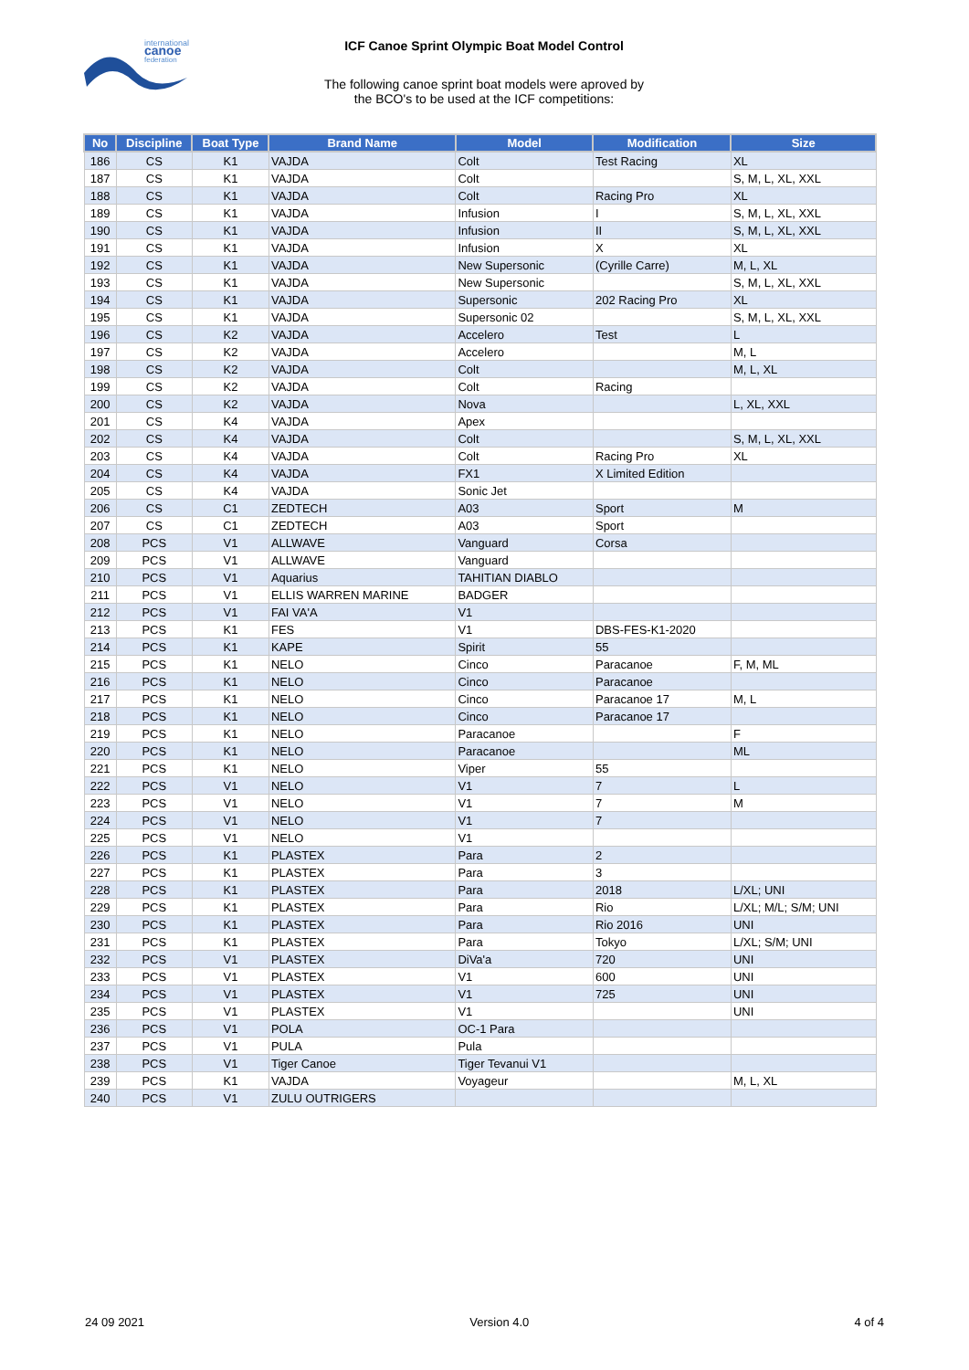international
canoe
federation
ICF Canoe Sprint Olympic Boat Model Control
The following canoe sprint boat models were aproved by
the BCO's to be used at the ICF competitions:
| No | Discipline | Boat Type | Brand Name | Model | Modification | Size |
| --- | --- | --- | --- | --- | --- | --- |
| 186 | CS | K1 | VAJDA | Colt | Test Racing | XL |
| 187 | CS | K1 | VAJDA | Colt | | S, M, L, XL, XXL |
| 188 | CS | K1 | VAJDA | Colt | Racing Pro | XL |
| 189 | CS | K1 | VAJDA | Infusion | I | S, M, L, XL, XXL |
| 190 | CS | K1 | VAJDA | Infusion | II | S, M, L, XL, XXL |
| 191 | CS | K1 | VAJDA | Infusion | X | XL |
| 192 | CS | K1 | VAJDA | New Supersonic | (Cyrille Carre) | M, L, XL |
| 193 | CS | K1 | VAJDA | New Supersonic | | S, M, L, XL, XXL |
| 194 | CS | K1 | VAJDA | Supersonic | 202 Racing Pro | XL |
| 195 | CS | K1 | VAJDA | Supersonic 02 | | S, M, L, XL, XXL |
| 196 | CS | K2 | VAJDA | Accelero | Test | L |
| 197 | CS | K2 | VAJDA | Accelero | | M, L |
| 198 | CS | K2 | VAJDA | Colt | | M, L, XL |
| 199 | CS | K2 | VAJDA | Colt | Racing | |
| 200 | CS | K2 | VAJDA | Nova | | L, XL, XXL |
| 201 | CS | K4 | VAJDA | Apex | | |
| 202 | CS | K4 | VAJDA | Colt | | S, M, L, XL, XXL |
| 203 | CS | K4 | VAJDA | Colt | Racing Pro | XL |
| 204 | CS | K4 | VAJDA | FX1 | X Limited Edition | |
| 205 | CS | K4 | VAJDA | Sonic Jet | | |
| 206 | CS | C1 | ZEDTECH | A03 | Sport | M |
| 207 | CS | C1 | ZEDTECH | A03 | Sport | |
| 208 | PCS | V1 | ALLWAVE | Vanguard | Corsa | |
| 209 | PCS | V1 | ALLWAVE | Vanguard | | |
| 210 | PCS | V1 | Aquarius | TAHITIAN DIABLO | | |
| 211 | PCS | V1 | ELLIS WARREN MARINE | BADGER | | |
| 212 | PCS | V1 | FAI VA'A | V1 | | |
| 213 | PCS | K1 | FES | V1 | DBS-FES-K1-2020 | |
| 214 | PCS | K1 | KAPE | Spirit | 55 | |
| 215 | PCS | K1 | NELO | Cinco | Paracanoe | F, M, ML |
| 216 | PCS | K1 | NELO | Cinco | Paracanoe | |
| 217 | PCS | K1 | NELO | Cinco | Paracanoe 17 | M, L |
| 218 | PCS | K1 | NELO | Cinco | Paracanoe 17 | |
| 219 | PCS | K1 | NELO | Paracanoe | | F |
| 220 | PCS | K1 | NELO | Paracanoe | | ML |
| 221 | PCS | K1 | NELO | Viper | 55 | |
| 222 | PCS | V1 | NELO | V1 | 7 | L |
| 223 | PCS | V1 | NELO | V1 | 7 | M |
| 224 | PCS | V1 | NELO | V1 | 7 | |
| 225 | PCS | V1 | NELO | V1 | | |
| 226 | PCS | K1 | PLASTEX | Para | 2 | |
| 227 | PCS | K1 | PLASTEX | Para | 3 | |
| 228 | PCS | K1 | PLASTEX | Para | 2018 | L/XL; UNI |
| 229 | PCS | K1 | PLASTEX | Para | Rio | L/XL; M/L; S/M; UNI |
| 230 | PCS | K1 | PLASTEX | Para | Rio 2016 | UNI |
| 231 | PCS | K1 | PLASTEX | Para | Tokyo | L/XL; S/M; UNI |
| 232 | PCS | V1 | PLASTEX | DiVa'a | 720 | UNI |
| 233 | PCS | V1 | PLASTEX | V1 | 600 | UNI |
| 234 | PCS | V1 | PLASTEX | V1 | 725 | UNI |
| 235 | PCS | V1 | PLASTEX | V1 | | UNI |
| 236 | PCS | V1 | POLA | OC-1 Para | | |
| 237 | PCS | V1 | PULA | Pula | | |
| 238 | PCS | V1 | Tiger Canoe | Tiger Tevanui V1 | | |
| 239 | PCS | K1 | VAJDA | Voyageur | | M, L, XL |
| 240 | PCS | V1 | ZULU OUTRIGERS | | | |
24 09 2021 Version 4.0 4 of 4